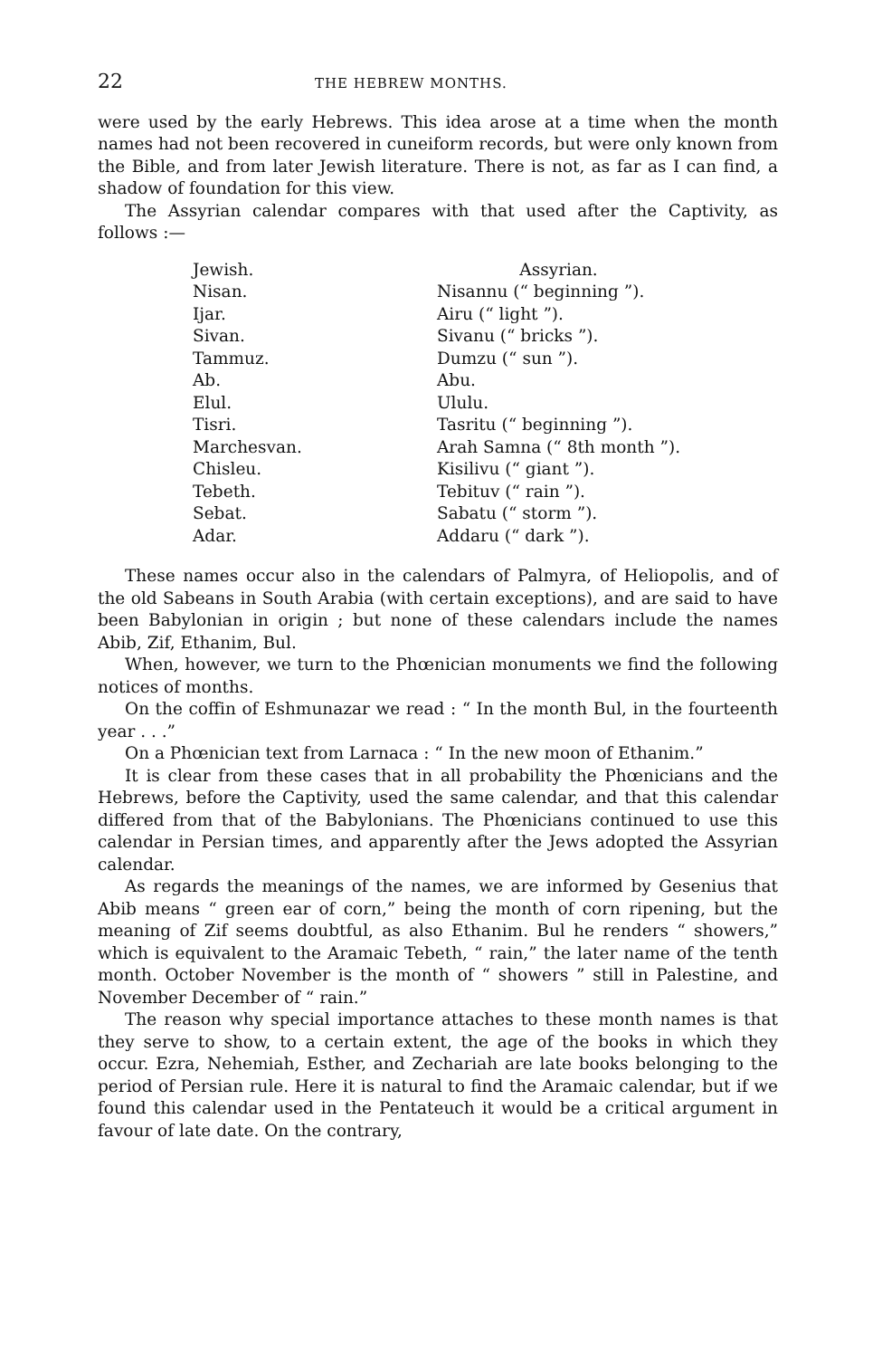22 THE HEBREW MONTHS.
were used by the early Hebrews. This idea arose at a time when the month names had not been recovered in cuneiform records, but were only known from the Bible, and from later Jewish literature. There is not, as far as I can find, a shadow of foundation for this view.
The Assyrian calendar compares with that used after the Captivity, as follows :—
| Jewish. | Assyrian. |
| --- | --- |
| Nisan. | Nisannu (“ beginning ”). |
| Ijar. | Airu (“ light ”). |
| Sivan. | Sivanu (“ bricks ”). |
| Tammuz. | Dumzu (“ sun ”). |
| Ab. | Abu. |
| Elul. | Ululu. |
| Tisri. | Tasritu (“ beginning ”). |
| Marchesvan. | Arah Samna (“ 8th month ”). |
| Chisleu. | Kisilivu (“ giant ”). |
| Tebeth. | Tebituv (“ rain ”). |
| Sebat. | Sabatu (“ storm ”). |
| Adar. | Addaru (“ dark ”). |
These names occur also in the calendars of Palmyra, of Heliopolis, and of the old Sabeans in South Arabia (with certain exceptions), and are said to have been Babylonian in origin ; but none of these calendars include the names Abib, Zif, Ethanim, Bul.
When, however, we turn to the Phœnician monuments we find the following notices of months.
On the coffin of Eshmunazar we read : “ In the month Bul, in the fourteenth year . . .”
On a Phœnician text from Larnaca : “ In the new moon of Ethanim.”
It is clear from these cases that in all probability the Phœnicians and the Hebrews, before the Captivity, used the same calendar, and that this calendar differed from that of the Babylonians. The Phœnicians continued to use this calendar in Persian times, and apparently after the Jews adopted the Assyrian calendar.
As regards the meanings of the names, we are informed by Gesenius that Abib means “ green ear of corn,” being the month of corn ripening, but the meaning of Zif seems doubtful, as also Ethanim. Bul he renders “ showers,” which is equivalent to the Aramaic Tebeth, “ rain,” the later name of the tenth month. October November is the month of “ showers ” still in Palestine, and November December of “ rain.”
The reason why special importance attaches to these month names is that they serve to show, to a certain extent, the age of the books in which they occur. Ezra, Nehemiah, Esther, and Zechariah are late books belonging to the period of Persian rule. Here it is natural to find the Aramaic calendar, but if we found this calendar used in the Pentateuch it would be a critical argument in favour of late date. On the contrary,